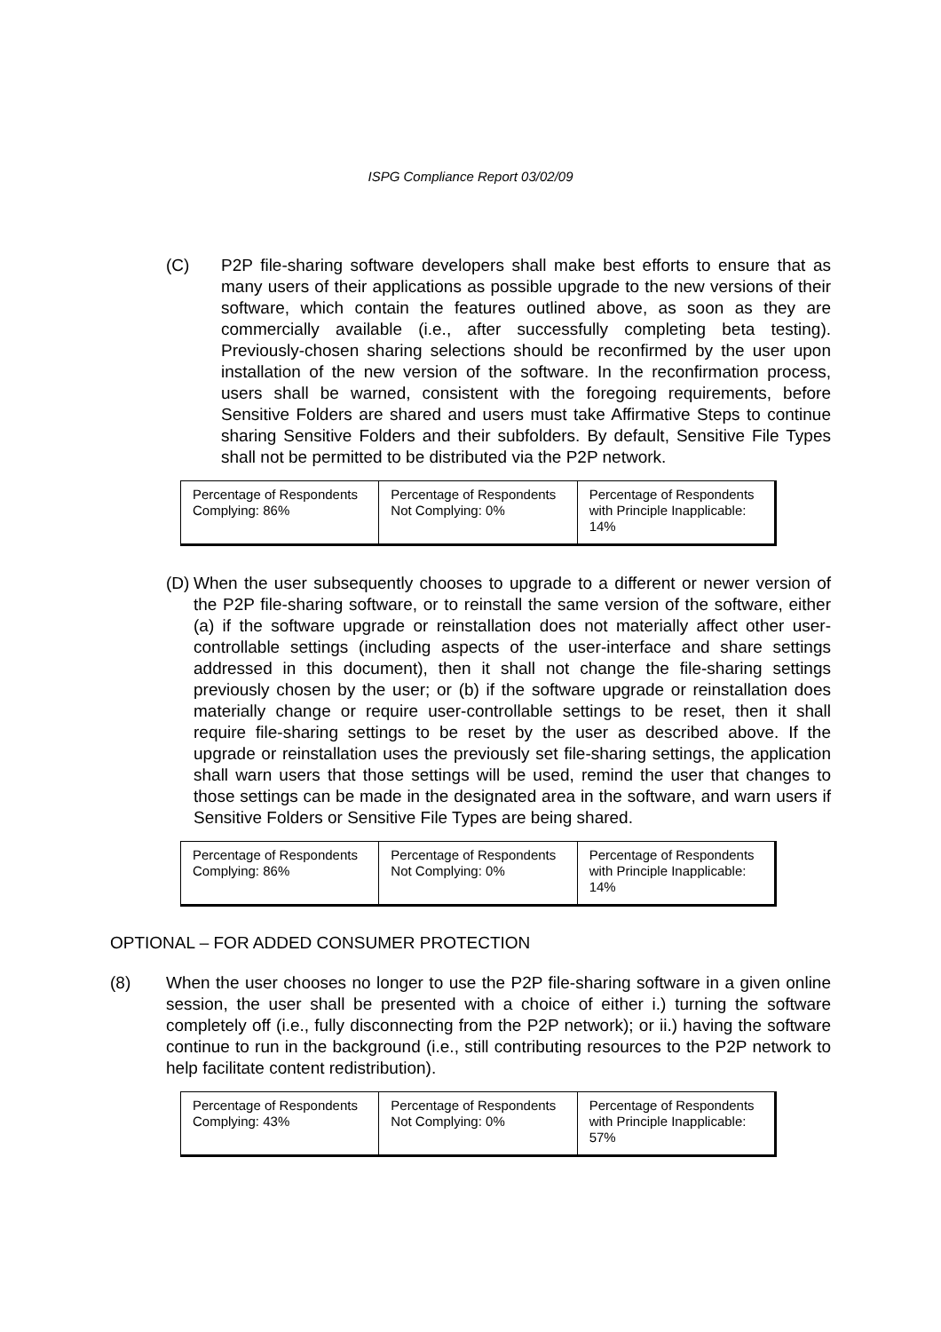ISPG Compliance Report 03/02/09
(C) P2P file-sharing software developers shall make best efforts to ensure that as many users of their applications as possible upgrade to the new versions of their software, which contain the features outlined above, as soon as they are commercially available (i.e., after successfully completing beta testing). Previously-chosen sharing selections should be reconfirmed by the user upon installation of the new version of the software. In the reconfirmation process, users shall be warned, consistent with the foregoing requirements, before Sensitive Folders are shared and users must take Affirmative Steps to continue sharing Sensitive Folders and their subfolders. By default, Sensitive File Types shall not be permitted to be distributed via the P2P network.
| Percentage of Respondents Complying: 86% | Percentage of Respondents Not Complying: 0% | Percentage of Respondents with Principle Inapplicable: 14% |
(D)
When the user subsequently chooses to upgrade to a different or newer version of the P2P file-sharing software, or to reinstall the same version of the software, either (a) if the software upgrade or reinstallation does not materially affect other user-controllable settings (including aspects of the user-interface and share settings addressed in this document), then it shall not change the file-sharing settings previously chosen by the user; or (b) if the software upgrade or reinstallation does materially change or require user-controllable settings to be reset, then it shall require file-sharing settings to be reset by the user as described above. If the upgrade or reinstallation uses the previously set file-sharing settings, the application shall warn users that those settings will be used, remind the user that changes to those settings can be made in the designated area in the software, and warn users if Sensitive Folders or Sensitive File Types are being shared.
| Percentage of Respondents Complying: 86% | Percentage of Respondents Not Complying: 0% | Percentage of Respondents with Principle Inapplicable: 14% |
OPTIONAL – FOR ADDED CONSUMER PROTECTION
(8) When the user chooses no longer to use the P2P file-sharing software in a given online session, the user shall be presented with a choice of either i.) turning the software completely off (i.e., fully disconnecting from the P2P network); or ii.) having the software continue to run in the background (i.e., still contributing resources to the P2P network to help facilitate content redistribution).
| Percentage of Respondents Complying: 43% | Percentage of Respondents Not Complying: 0% | Percentage of Respondents with Principle Inapplicable: 57% |